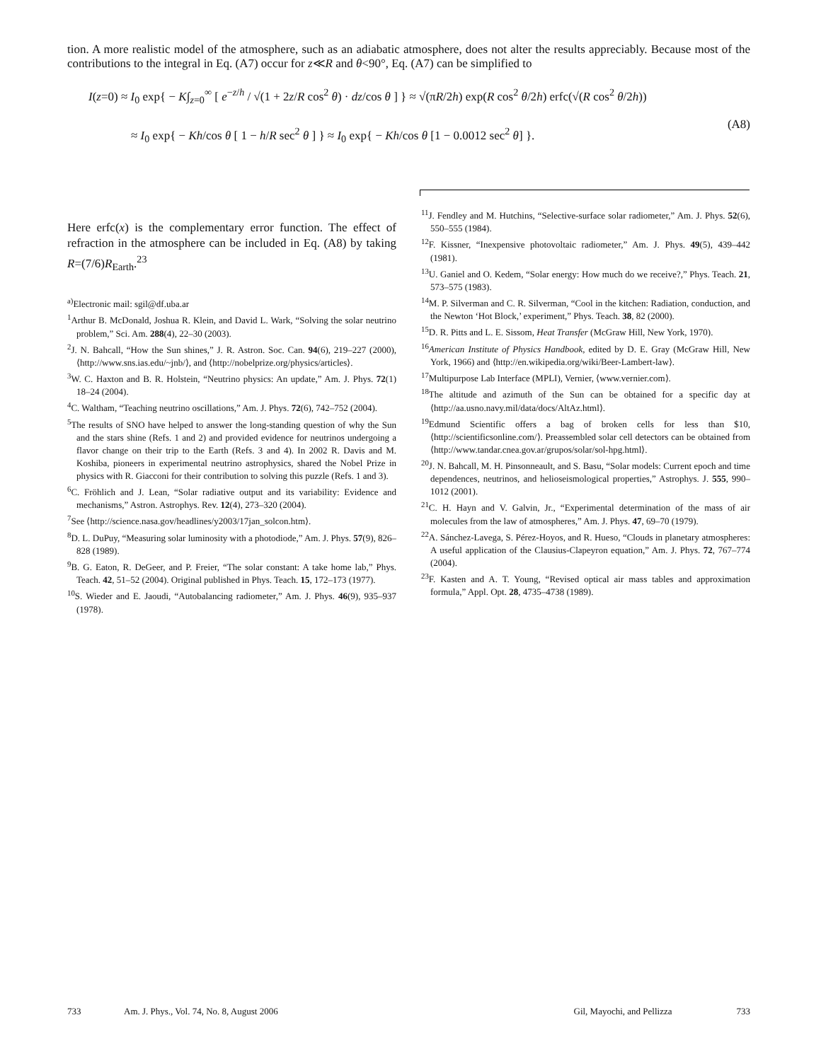tion. A more realistic model of the atmosphere, such as an adiabatic atmosphere, does not alter the results appreciably. Because most of the contributions to the integral in Eq. (A7) occur for z≪R and θ<90°, Eq. (A7) can be simplified to
I(z=0) ≈ I<sub>0</sub> exp{ − K∫<sub>z=0</sub><sup>∞</sup> [ e<sup>−z/h</sup> / √(1 + 2z/R cos<sup>2</sup> θ) · dz/cos θ ] } ≈ √(πR/2h) exp(R cos<sup>2</sup> θ/2h) erfc(√(R cos<sup>2</sup> θ/2h))
≈ I<sub>0</sub> exp{ − Kh/cos θ [ 1 − h/R sec<sup>2</sup> θ ] } ≈ I<sub>0</sub> exp{ − Kh/cos θ [1 − 0.0012 sec<sup>2</sup> θ] }.
(A8)
Here erfc(x) is the complementary error function. The effect of refraction in the atmosphere can be included in Eq. (A8) by taking R=(7/6)R<sub>Earth</sub>.<sup>23</sup>
<sup>a)</sup> Electronic mail: sgil@df.uba.ar
<sup>1</sup> Arthur B. McDonald, Joshua R. Klein, and David L. Wark, “Solving the solar neutrino problem,” Sci. Am. 288(4), 22–30 (2003).
<sup>2</sup> J. N. Bahcall, “How the Sun shines,” J. R. Astron. Soc. Can. 94(6), 219–227 (2000), ⟨http://www.sns.ias.edu/~jnb/⟩, and ⟨http://nobelprize.org/physics/articles⟩.
<sup>3</sup> W. C. Haxton and B. R. Holstein, “Neutrino physics: An update,” Am. J. Phys. 72(1) 18–24 (2004).
<sup>4</sup> C. Waltham, “Teaching neutrino oscillations,” Am. J. Phys. 72(6), 742–752 (2004).
<sup>5</sup> The results of SNO have helped to answer the long-standing question of why the Sun and the stars shine (Refs. 1 and 2) and provided evidence for neutrinos undergoing a flavor change on their trip to the Earth (Refs. 3 and 4). In 2002 R. Davis and M. Koshiba, pioneers in experimental neutrino astrophysics, shared the Nobel Prize in physics with R. Giacconi for their contribution to solving this puzzle (Refs. 1 and 3).
<sup>6</sup>C. Fröhlich and J. Lean, “Solar radiative output and its variability: Evidence and mechanisms,” Astron. Astrophys. Rev. 12(4), 273–320 (2004).
<sup>7</sup> See ⟨http://science.nasa.gov/headlines/y2003/17jan_solcon.htm⟩.
<sup>8</sup> D. L. DuPuy, “Measuring solar luminosity with a photodiode,” Am. J. Phys. 57(9), 826–828 (1989).
<sup>9</sup>B. G. Eaton, R. DeGeer, and P. Freier, “The solar constant: A take home lab,” Phys. Teach. 42, 51–52 (2004). Original published in Phys. Teach. 15, 172–173 (1977).
<sup>10</sup> S. Wieder and E. Jaoudi, “Autobalancing radiometer,” Am. J. Phys. 46(9), 935–937 (1978).
<sup>11</sup> J. Fendley and M. Hutchins, “Selective-surface solar radiometer,” Am. J. Phys. 52(6), 550–555 (1984).
<sup>12</sup>F. Kissner, “Inexpensive photovoltaic radiometer,” Am. J. Phys. 49(5), 439–442 (1981).
<sup>13</sup> U. Ganiel and O. Kedem, “Solar energy: How much do we receive?,” Phys. Teach. 21, 573–575 (1983).
<sup>14</sup> M. P. Silverman and C. R. Silverman, “Cool in the kitchen: Radiation, conduction, and the Newton ‘Hot Block,’ experiment,” Phys. Teach. 38, 82 (2000).
<sup>15</sup> D. R. Pitts and L. E. Sissom, Heat Transfer (McGraw Hill, New York, 1970).
<sup>16</sup> American Institute of Physics Handbook, edited by D. E. Gray (McGraw Hill, New York, 1966) and ⟨http://en.wikipedia.org/wiki/Beer-Lambert-law⟩.
<sup>17</sup> Multipurpose Lab Interface (MPLI), Vernier, ⟨www.vernier.com⟩.
<sup>18</sup> The altitude and azimuth of the Sun can be obtained for a specific day at ⟨http://aa.usno.navy.mil/data/docs/AltAz.html⟩.
<sup>19</sup> Edmund Scientific offers a bag of broken cells for less than $10, ⟨http://scientificsonline.com/⟩. Preassembled solar cell detectors can be obtained from ⟨http://www.tandar.cnea.gov.ar/grupos/solar/sol-hpg.html⟩.
<sup>20</sup> J. N. Bahcall, M. H. Pinsonneault, and S. Basu, “Solar models: Current epoch and time dependences, neutrinos, and helioseismological properties,” Astrophys. J. 555, 990–1012 (2001).
<sup>21</sup>C. H. Hayn and V. Galvin, Jr., “Experimental determination of the mass of air molecules from the law of atmospheres,” Am. J. Phys. 47, 69–70 (1979).
<sup>22</sup> A. Sánchez-Lavega, S. Pérez-Hoyos, and R. Hueso, “Clouds in planetary atmospheres: A useful application of the Clausius-Clapeyron equation,” Am. J. Phys. 72, 767–774 (2004).
<sup>23</sup>F. Kasten and A. T. Young, “Revised optical air mass tables and approximation formula,” Appl. Opt. 28, 4735–4738 (1989).
733 Am. J. Phys., Vol. 74, No. 8, August 2006 Gil, Mayochi, and Pellizza 733